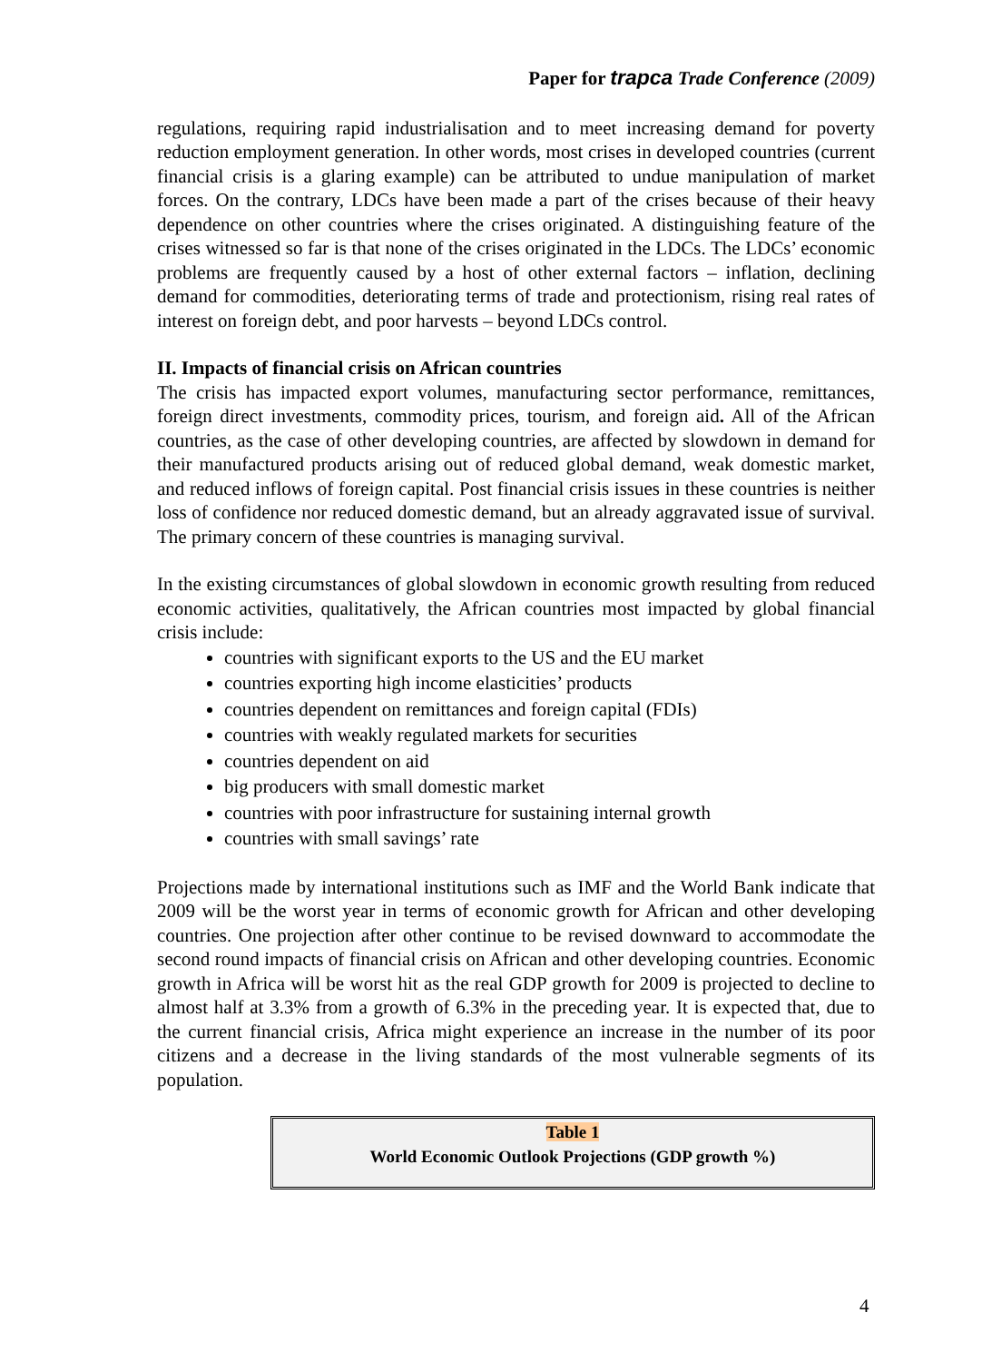Paper for trapca Trade Conference (2009)
regulations, requiring rapid industrialisation and to meet increasing demand for poverty reduction employment generation. In other words, most crises in developed countries (current financial crisis is a glaring example) can be attributed to undue manipulation of market forces. On the contrary, LDCs have been made a part of the crises because of their heavy dependence on other countries where the crises originated. A distinguishing feature of the crises witnessed so far is that none of the crises originated in the LDCs. The LDCs’ economic problems are frequently caused by a host of other external factors – inflation, declining demand for commodities, deteriorating terms of trade and protectionism, rising real rates of interest on foreign debt, and poor harvests – beyond LDCs control.
II. Impacts of financial crisis on African countries
The crisis has impacted export volumes, manufacturing sector performance, remittances, foreign direct investments, commodity prices, tourism, and foreign aid. All of the African countries, as the case of other developing countries, are affected by slowdown in demand for their manufactured products arising out of reduced global demand, weak domestic market, and reduced inflows of foreign capital. Post financial crisis issues in these countries is neither loss of confidence nor reduced domestic demand, but an already aggravated issue of survival. The primary concern of these countries is managing survival.
In the existing circumstances of global slowdown in economic growth resulting from reduced economic activities, qualitatively, the African countries most impacted by global financial crisis include:
countries with significant exports to the US and the EU market
countries exporting high income elasticities’ products
countries dependent on remittances and foreign capital (FDIs)
countries with weakly regulated markets for securities
countries dependent on aid
big producers with small domestic market
countries with poor infrastructure for sustaining internal growth
countries with small savings’ rate
Projections made by international institutions such as IMF and the World Bank indicate that 2009 will be the worst year in terms of economic growth for African and other developing countries. One projection after other continue to be revised downward to accommodate the second round impacts of financial crisis on African and other developing countries. Economic growth in Africa will be worst hit as the real GDP growth for 2009 is projected to decline to almost half at 3.3% from a growth of 6.3% in the preceding year. It is expected that, due to the current financial crisis, Africa might experience an increase in the number of its poor citizens and a decrease in the living standards of the most vulnerable segments of its population.
Table 1
World Economic Outlook Projections (GDP growth %)
4